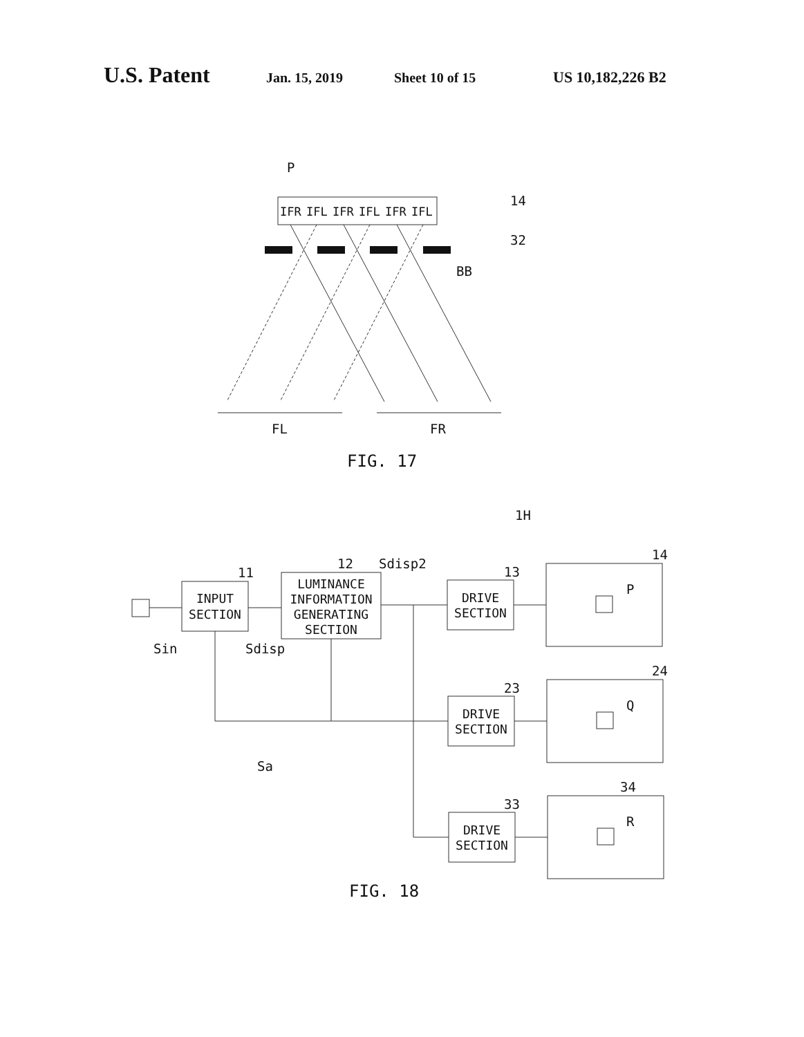U.S. Patent Jan. 15, 2019 Sheet 10 of 15 US 10,182,226 B2
P
14
32
BB
FL
FR
FIG. 17
IFR
IFL
IFR
IFL
IFR
IFL
1H
11
12
Sdisp2
13
14
Sin
Sdisp
Sa
23
24
33
34
P
Q
R
FIG. 18
INPUT
SECTION
LUMINANCE
INFORMATION
GENERATING
SECTION
DRIVE
SECTION
DRIVE
SECTION
DRIVE
SECTION